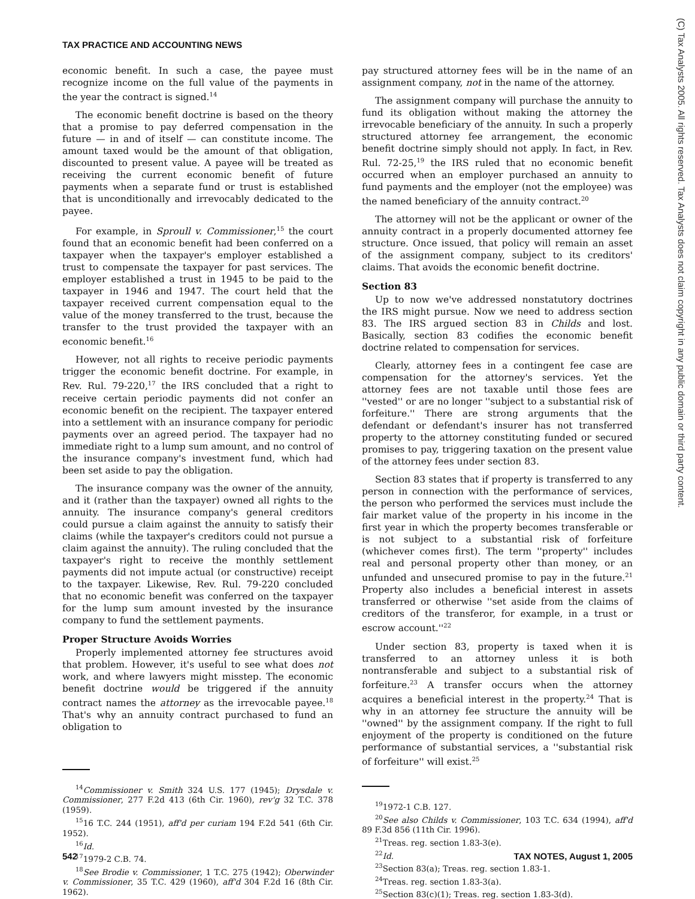TAX PRACTICE AND ACCOUNTING NEWS
(C) Tax Analysts 2005. All rights reserved. Tax Analysts does not claim copyright in any public domain or third party content.
economic benefit. In such a case, the payee must recognize income on the full value of the payments in the year the contract is signed.<sup>14</sup>
The economic benefit doctrine is based on the theory that a promise to pay deferred compensation in the future — in and of itself — can constitute income. The amount taxed would be the amount of that obligation, discounted to present value. A payee will be treated as receiving the current economic benefit of future payments when a separate fund or trust is established that is unconditionally and irrevocably dedicated to the payee.
For example, in Sproull v. Commissioner,<sup>15</sup> the court found that an economic benefit had been conferred on a taxpayer when the taxpayer's employer established a trust to compensate the taxpayer for past services. The employer established a trust in 1945 to be paid to the taxpayer in 1946 and 1947. The court held that the taxpayer received current compensation equal to the value of the money transferred to the trust, because the transfer to the trust provided the taxpayer with an economic benefit.<sup>16</sup>
However, not all rights to receive periodic payments trigger the economic benefit doctrine. For example, in Rev. Rul. 79-220,<sup>17</sup> the IRS concluded that a right to receive certain periodic payments did not confer an economic benefit on the recipient. The taxpayer entered into a settlement with an insurance company for periodic payments over an agreed period. The taxpayer had no immediate right to a lump sum amount, and no control of the insurance company's investment fund, which had been set aside to pay the obligation.
The insurance company was the owner of the annuity, and it (rather than the taxpayer) owned all rights to the annuity. The insurance company's general creditors could pursue a claim against the annuity to satisfy their claims (while the taxpayer's creditors could not pursue a claim against the annuity). The ruling concluded that the taxpayer's right to receive the monthly settlement payments did not impute actual (or constructive) receipt to the taxpayer. Likewise, Rev. Rul. 79-220 concluded that no economic benefit was conferred on the taxpayer for the lump sum amount invested by the insurance company to fund the settlement payments.
Proper Structure Avoids Worries
Properly implemented attorney fee structures avoid that problem. However, it's useful to see what does not work, and where lawyers might misstep. The economic benefit doctrine would be triggered if the annuity contract names the attorney as the irrevocable payee.<sup>18</sup> That's why an annuity contract purchased to fund an obligation to
<sup>14</sup> Commissioner v. Smith 324 U.S. 177 (1945); Drysdale v. Commissioner, 277 F.2d 413 (6th Cir. 1960), rev'g 32 T.C. 378 (1959).
<sup>15</sup> 16 T.C. 244 (1951), aff'd per curiam 194 F.2d 541 (6th Cir. 1952).
<sup>16</sup> Id.
<sup>17</sup> 1979-2 C.B. 74.
<sup>18</sup> See Brodie v. Commissioner, 1 T.C. 275 (1942); Oberwinder v. Commissioner, 35 T.C. 429 (1960), aff'd 304 F.2d 16 (8th Cir. 1962).
pay structured attorney fees will be in the name of an assignment company, not in the name of the attorney.
The assignment company will purchase the annuity to fund its obligation without making the attorney the irrevocable beneficiary of the annuity. In such a properly structured attorney fee arrangement, the economic benefit doctrine simply should not apply. In fact, in Rev. Rul. 72-25,<sup>19</sup> the IRS ruled that no economic benefit occurred when an employer purchased an annuity to fund payments and the employer (not the employee) was the named beneficiary of the annuity contract.<sup>20</sup>
The attorney will not be the applicant or owner of the annuity contract in a properly documented attorney fee structure. Once issued, that policy will remain an asset of the assignment company, subject to its creditors' claims. That avoids the economic benefit doctrine.
Section 83
Up to now we've addressed nonstatutory doctrines the IRS might pursue. Now we need to address section 83. The IRS argued section 83 in Childs and lost. Basically, section 83 codifies the economic benefit doctrine related to compensation for services.
Clearly, attorney fees in a contingent fee case are compensation for the attorney's services. Yet the attorney fees are not taxable until those fees are ''vested'' or are no longer ''subject to a substantial risk of forfeiture.'' There are strong arguments that the defendant or defendant's insurer has not transferred property to the attorney constituting funded or secured promises to pay, triggering taxation on the present value of the attorney fees under section 83.
Section 83 states that if property is transferred to any person in connection with the performance of services, the person who performed the services must include the fair market value of the property in his income in the first year in which the property becomes transferable or is not subject to a substantial risk of forfeiture (whichever comes first). The term ''property'' includes real and personal property other than money, or an unfunded and unsecured promise to pay in the future.<sup>21</sup> Property also includes a beneficial interest in assets transferred or otherwise ''set aside from the claims of creditors of the transferor, for example, in a trust or escrow account.''<sup>22</sup>
Under section 83, property is taxed when it is transferred to an attorney unless it is both nontransferable and subject to a substantial risk of forfeiture.<sup>23</sup> A transfer occurs when the attorney acquires a beneficial interest in the property.<sup>24</sup> That is why in an attorney fee structure the annuity will be ''owned'' by the assignment company. If the right to full enjoyment of the property is conditioned on the future performance of substantial services, a ''substantial risk of forfeiture'' will exist.<sup>25</sup>
<sup>19</sup> 1972-1 C.B. 127.
<sup>20</sup> See also Childs v. Commissioner, 103 T.C. 634 (1994), aff'd 89 F.3d 856 (11th Cir. 1996).
<sup>21</sup> Treas. reg. section 1.83-3(e).
<sup>22</sup> Id.
<sup>23</sup> Section 83(a); Treas. reg. section 1.83-1.
<sup>24</sup> Treas. reg. section 1.83-3(a).
<sup>25</sup> Section 83(c)(1); Treas. reg. section 1.83-3(d).
542 TAX NOTES, August 1, 2005